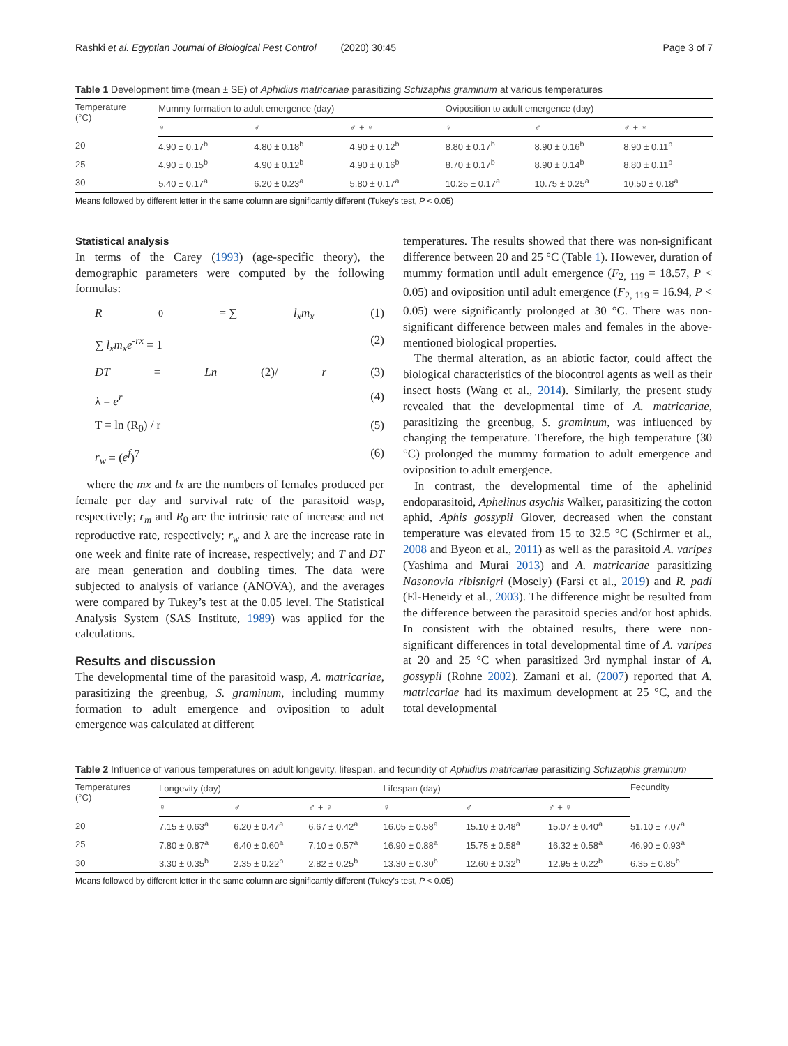Rashki et al. Egyptian Journal of Biological Pest Control (2020) 30:45 Page 3 of 7
Table 1 Development time (mean ± SE) of Aphidius matricariae parasitizing Schizaphis graminum at various temperatures
| Temperature (°C) | Mummy formation to adult emergence (day) | | | Oviposition to adult emergence (day) | | |
| --- | --- | --- | --- | --- | --- | --- |
| | ♀ | ♂ | ♂ + ♀ | ♀ | ♂ | ♂ + ♀ |
| 20 | 4.90 ± 0.17<sup>b</sup> | 4.80 ± 0.18<sup>b</sup> | 4.90 ± 0.12<sup>b</sup> | 8.80 ± 0.17<sup>b</sup> | 8.90 ± 0.16<sup>b</sup> | 8.90 ± 0.11<sup>b</sup> |
| 25 | 4.90 ± 0.15<sup>b</sup> | 4.90 ± 0.12<sup>b</sup> | 4.90 ± 0.16<sup>b</sup> | 8.70 ± 0.17<sup>b</sup> | 8.90 ± 0.14<sup>b</sup> | 8.80 ± 0.11<sup>b</sup> |
| 30 | 5.40 ± 0.17<sup>a</sup> | 6.20 ± 0.23<sup>a</sup> | 5.80 ± 0.17<sup>a</sup> | 10.25 ± 0.17<sup>a</sup> | 10.75 ± 0.25<sup>a</sup> | 10.50 ± 0.18<sup>a</sup> |
Means followed by different letter in the same column are significantly different (Tukey’s test, P < 0.05)
Statistical analysis
In terms of the Carey (1993) (age-specific theory), the demographic parameters were computed by the following formulas:
R<sub>0</sub> = ∑ l<sub>x</sub>m<sub>x</sub> (1)
∑ l<sub>x</sub>m<sub>x</sub>e<sup>-rx</sup> = 1 (2)
DT = Ln (2)/ r (3)
λ = e<sup>r</sup> (4)
T = ln (R<sub>0</sub>) / r (5)
r<sub>w</sub> = (e<sup>f</sup>)<sup>7</sup> (6)
where the mx and lx are the numbers of females produced per female per day and survival rate of the parasitoid wasp, respectively; r<sub>m</sub> and R<sub>0</sub> are the intrinsic rate of increase and net reproductive rate, respectively; r<sub>w</sub> and λ are the increase rate in one week and finite rate of increase, respectively; and T and DT are mean generation and doubling times. The data were subjected to analysis of variance (ANOVA), and the averages were compared by Tukey’s test at the 0.05 level. The Statistical Analysis System (SAS Institute, 1989) was applied for the calculations.
Results and discussion
The developmental time of the parasitoid wasp, A. matricariae, parasitizing the greenbug, S. graminum, including mummy formation to adult emergence and oviposition to adult emergence was calculated at different
temperatures. The results showed that there was non-significant difference between 20 and 25 °C (Table 1). However, duration of mummy formation until adult emergence (F<sub>2, 119</sub> = 18.57, P < 0.05) and oviposition until adult emergence (F<sub>2, 119</sub> = 16.94, P < 0.05) were significantly prolonged at 30 °C. There was non-significant difference between males and females in the above-mentioned biological properties.
The thermal alteration, as an abiotic factor, could affect the biological characteristics of the biocontrol agents as well as their insect hosts (Wang et al., 2014). Similarly, the present study revealed that the developmental time of A. matricariae, parasitizing the greenbug, S. graminum, was influenced by changing the temperature. Therefore, the high temperature (30 °C) prolonged the mummy formation to adult emergence and oviposition to adult emergence.
In contrast, the developmental time of the aphelinid endoparasitoid, Aphelinus asychis Walker, parasitizing the cotton aphid, Aphis gossypii Glover, decreased when the constant temperature was elevated from 15 to 32.5 °C (Schirmer et al., 2008 and Byeon et al., 2011) as well as the parasitoid A. varipes (Yashima and Murai 2013) and A. matricariae parasitizing Nasonovia ribisnigri (Mosely) (Farsi et al., 2019) and R. padi (El-Heneidy et al., 2003). The difference might be resulted from the difference between the parasitoid species and/or host aphids. In consistent with the obtained results, there were non-significant differences in total developmental time of A. varipes at 20 and 25 °C when parasitized 3rd nymphal instar of A. gossypii (Rohne 2002). Zamani et al. (2007) reported that A. matricariae had its maximum development at 25 °C, and the total developmental
Table 2 Influence of various temperatures on adult longevity, lifespan, and fecundity of Aphidius matricariae parasitizing Schizaphis graminum
| Temperatures (°C) | Longevity (day) | | | Lifespan (day) | | | Fecundity |
| --- | --- | --- | --- | --- | --- | --- | --- |
| | ♀ | ♂ | ♂ + ♀ | ♀ | ♂ | ♂ + ♀ | |
| 20 | 7.15 ± 0.63<sup>a</sup> | 6.20 ± 0.47<sup>a</sup> | 6.67 ± 0.42<sup>a</sup> | 16.05 ± 0.58<sup>a</sup> | 15.10 ± 0.48<sup>a</sup> | 15.07 ± 0.40<sup>a</sup> | 51.10 ± 7.07<sup>a</sup> |
| 25 | 7.80 ± 0.87<sup>a</sup> | 6.40 ± 0.60<sup>a</sup> | 7.10 ± 0.57<sup>a</sup> | 16.90 ± 0.88<sup>a</sup> | 15.75 ± 0.58<sup>a</sup> | 16.32 ± 0.58<sup>a</sup> | 46.90 ± 0.93<sup>a</sup> |
| 30 | 3.30 ± 0.35<sup>b</sup> | 2.35 ± 0.22<sup>b</sup> | 2.82 ± 0.25<sup>b</sup> | 13.30 ± 0.30<sup>b</sup> | 12.60 ± 0.32<sup>b</sup> | 12.95 ± 0.22<sup>b</sup> | 6.35 ± 0.85<sup>b</sup> |
Means followed by different letter in the same column are significantly different (Tukey’s test, P < 0.05)